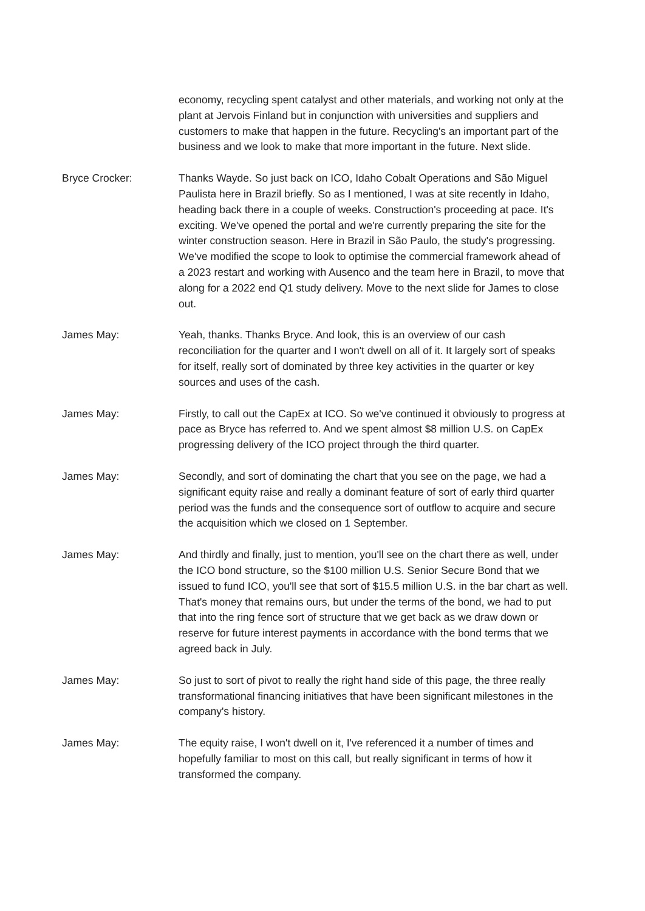economy, recycling spent catalyst and other materials, and working not only at the plant at Jervois Finland but in conjunction with universities and suppliers and customers to make that happen in the future. Recycling's an important part of the business and we look to make that more important in the future. Next slide.
Bryce Crocker: Thanks Wayde. So just back on ICO, Idaho Cobalt Operations and São Miguel Paulista here in Brazil briefly. So as I mentioned, I was at site recently in Idaho, heading back there in a couple of weeks. Construction's proceeding at pace. It's exciting. We've opened the portal and we're currently preparing the site for the winter construction season. Here in Brazil in São Paulo, the study's progressing. We've modified the scope to look to optimise the commercial framework ahead of a 2023 restart and working with Ausenco and the team here in Brazil, to move that along for a 2022 end Q1 study delivery. Move to the next slide for James to close out.
James May: Yeah, thanks. Thanks Bryce. And look, this is an overview of our cash reconciliation for the quarter and I won't dwell on all of it. It largely sort of speaks for itself, really sort of dominated by three key activities in the quarter or key sources and uses of the cash.
James May: Firstly, to call out the CapEx at ICO. So we've continued it obviously to progress at pace as Bryce has referred to. And we spent almost $8 million U.S. on CapEx progressing delivery of the ICO project through the third quarter.
James May: Secondly, and sort of dominating the chart that you see on the page, we had a significant equity raise and really a dominant feature of sort of early third quarter period was the funds and the consequence sort of outflow to acquire and secure the acquisition which we closed on 1 September.
James May: And thirdly and finally, just to mention, you'll see on the chart there as well, under the ICO bond structure, so the $100 million U.S. Senior Secure Bond that we issued to fund ICO, you'll see that sort of $15.5 million U.S. in the bar chart as well. That's money that remains ours, but under the terms of the bond, we had to put that into the ring fence sort of structure that we get back as we draw down or reserve for future interest payments in accordance with the bond terms that we agreed back in July.
James May: So just to sort of pivot to really the right hand side of this page, the three really transformational financing initiatives that have been significant milestones in the company's history.
James May: The equity raise, I won't dwell on it, I've referenced it a number of times and hopefully familiar to most on this call, but really significant in terms of how it transformed the company.